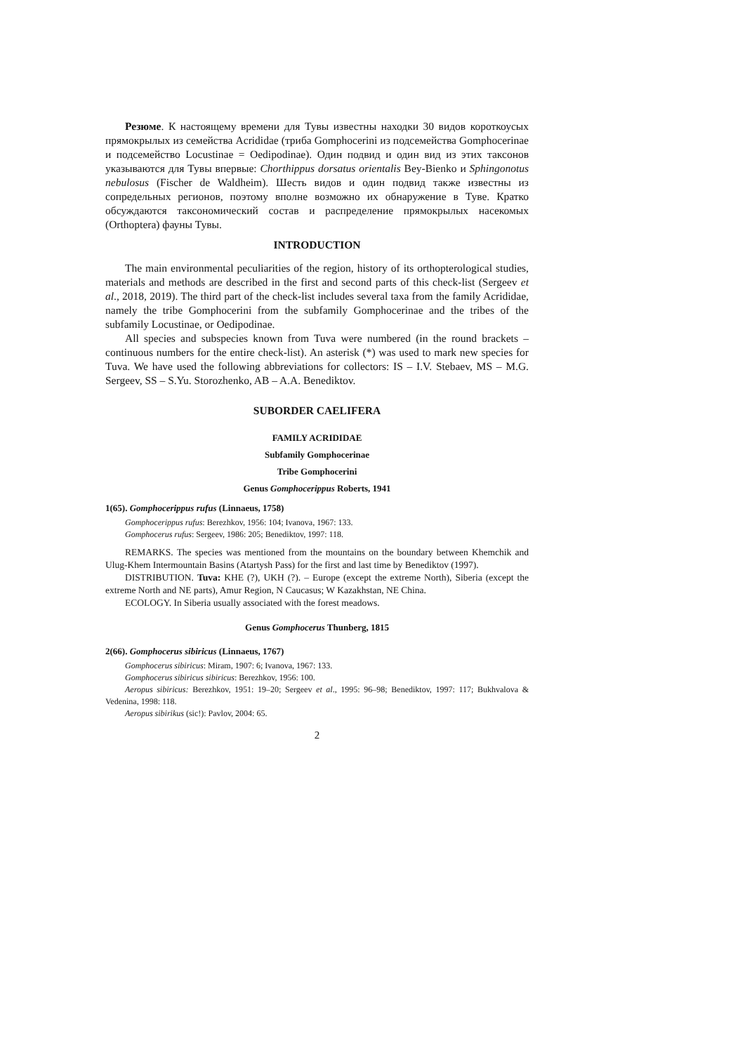Резюме. К настоящему времени для Тувы известны находки 30 видов коротко­усых прямокрылых из семейства Acrididae (триба Gomphocerini из подсемейства Gomphocerinae и подсемейство Locustinae = Oedipodinae). Один подвид и один вид из этих таксонов указываются для Тувы впервые: Chorthippus dorsatus orientalis Bey-Bienko и Sphingonotus nebulosus (Fischer de Waldheim). Шесть видов и один подвид также известны из сопредельных регионов, поэтому вполне возможно их обнаружение в Туве. Кратко обсуждаются таксономический состав и распределение прямокрылых насекомых (Orthoptera) фауны Тувы.
INTRODUCTION
The main environmental peculiarities of the region, history of its orthopterological studies, materials and methods are described in the first and second parts of this check-list (Sergeev et al., 2018, 2019). The third part of the check-list includes several taxa from the family Acrididae, namely the tribe Gomphocerini from the subfamily Gomphocerinae and the tribes of the subfamily Locustinae, or Oedipodinae.
All species and subspecies known from Tuva were numbered (in the round brackets – continuous numbers for the entire check-list). An asterisk (*) was used to mark new species for Tuva. We have used the following abbreviations for collectors: IS – I.V. Stebaev, MS – M.G. Sergeev, SS – S.Yu. Storozhenko, AB – A.A. Benediktov.
SUBORDER CAELIFERA
FAMILY ACRIDIDAE
Subfamily Gomphocerinae
Tribe Gomphocerini
Genus Gomphocerippus Roberts, 1941
1(65). Gomphocerippus rufus (Linnaeus, 1758)
Gomphocerippus rufus: Berezhkov, 1956: 104; Ivanova, 1967: 133.
Gomphocerus rufus: Sergeev, 1986: 205; Benediktov, 1997: 118.
REMARKS. The species was mentioned from the mountains on the boundary between Khemchik and Ulug-Khem Intermountain Basins (Atartysh Pass) for the first and last time by Benediktov (1997).
DISTRIBUTION. Tuva: KHE (?), UKH (?). – Europe (except the extreme North), Siberia (except the extreme North and NE parts), Amur Region, N Caucasus; W Kazakhstan, NE China.
ECOLOGY. In Siberia usually associated with the forest meadows.
Genus Gomphocerus Thunberg, 1815
2(66). Gomphocerus sibiricus (Linnaeus, 1767)
Gomphocerus sibiricus: Miram, 1907: 6; Ivanova, 1967: 133.
Gomphocerus sibiricus sibiricus: Berezhkov, 1956: 100.
Aeropus sibiricus: Berezhkov, 1951: 19–20; Sergeev et al., 1995: 96–98; Benediktov, 1997: 117; Bukhvalova & Vedenina, 1998: 118.
Aeropus sibirikus (sic!): Pavlov, 2004: 65.
2